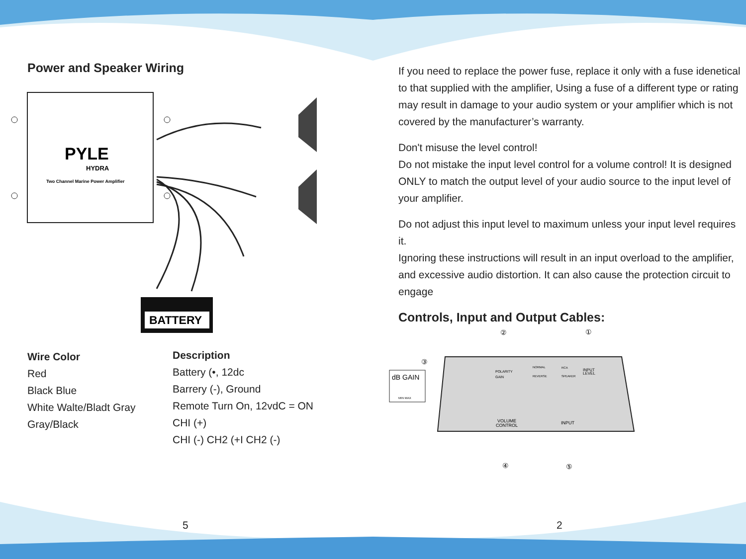Power and Speaker Wiring
PYLE
HYDRA
Two Channel Marine Power Amplifier
BATTERY
Wire Color
Red
Black Blue
White Walte/Bladt Gray
Gray/Black
Description
Battery (•, 12dc
Barrery (-), Ground
Remote Turn On, 12vdC = ON
CHI (+)
CHI (-) CH2 (+I CH2 (-)
If you need to replace the power fuse, replace it only with a fuse idenetical to that supplied with the amplifier, Using a fuse of a different type or rating may result in damage to your audio system or your amplifier which is not covered by the manufacturer’s warranty.
Don't misuse the level control!
Do not mistake the input level control for a volume control! It is designed ONLY to match the output level of your audio source to the input level of your amplifier.
Do not adjust this input level to maximum unless your input level requires it.
Ignoring these instructions will result in an input overload to the amplifier, and excessive audio distortion. It can also cause the protection circuit to engage
Controls, Input and Output Cables:
dB GAIN
MIN MAX
②
①
③
④
⑤
POLARITY
GAIN
NORMAL
RCA
REVERSE
SPEAKER
INPUT
LEVEL
VOLUME
CONTROL
INPUT
5 2